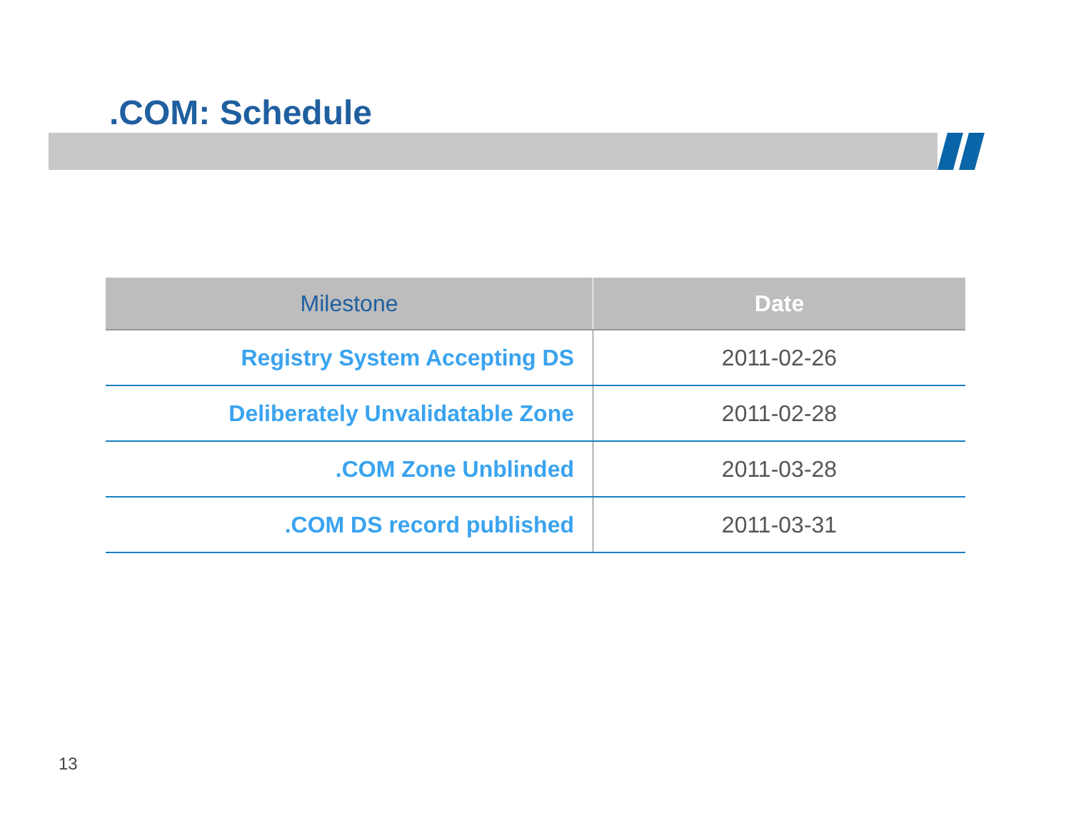.COM: Schedule
| Milestone | Date |
| --- | --- |
| Registry System Accepting DS | 2011-02-26 |
| Deliberately Unvalidatable Zone | 2011-02-28 |
| .COM Zone Unblinded | 2011-03-28 |
| .COM DS record published | 2011-03-31 |
13